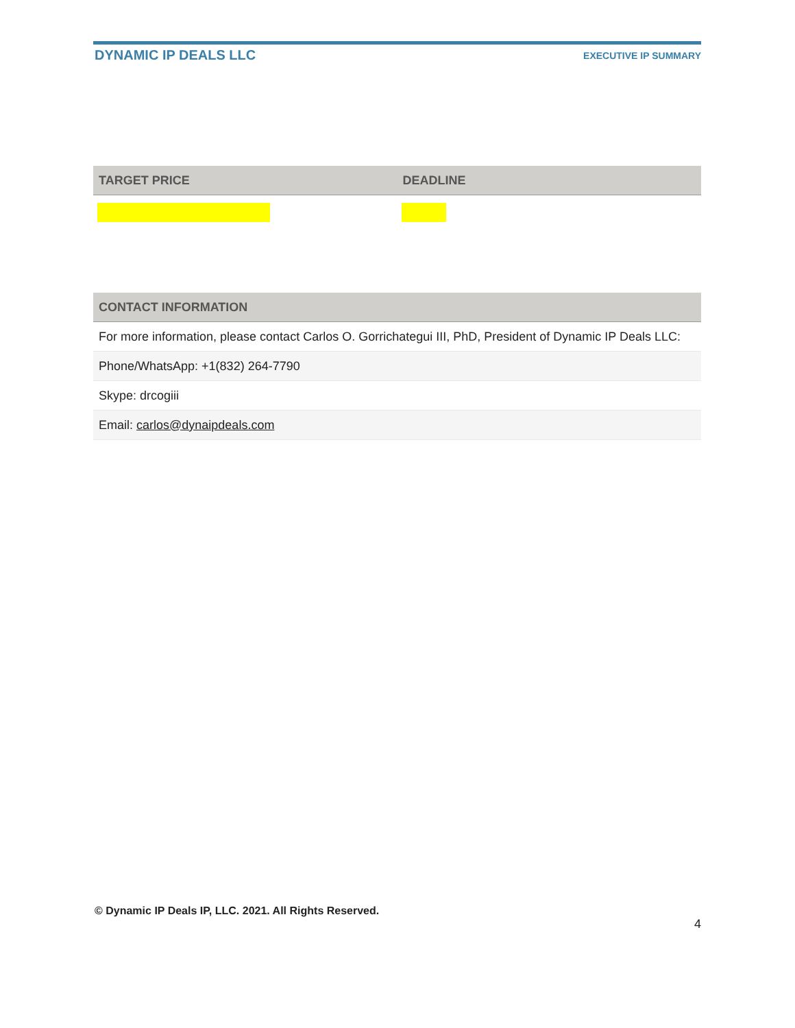DYNAMIC IP DEALS LLC
EXECUTIVE IP SUMMARY
| TARGET PRICE | DEADLINE |
| --- | --- |
| CONTACT INFORMATION |
| --- |
| For more information, please contact Carlos O. Gorrichategui III, PhD, President of Dynamic IP Deals LLC: |
| Phone/WhatsApp: +1(832) 264-7790 |
| Skype: drcogiii |
| Email: carlos@dynaipdeals.com |
© Dynamic IP Deals IP, LLC. 2021. All Rights Reserved.
4